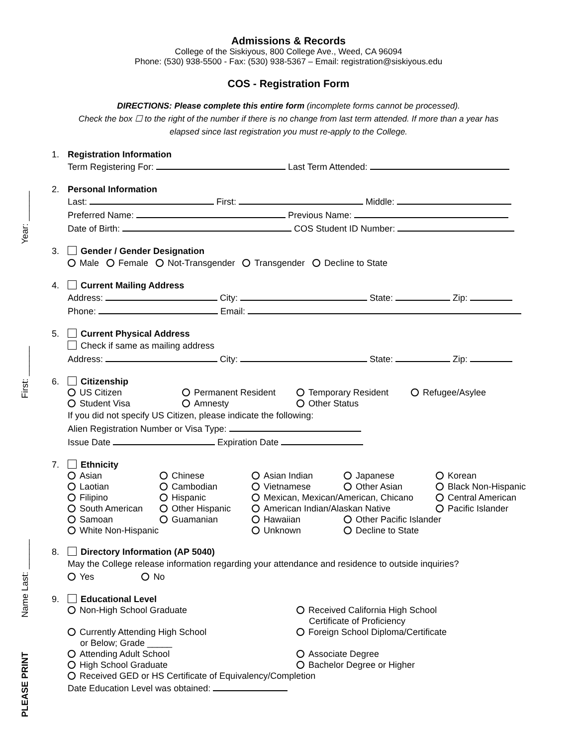PLEASE PRINT
Name Last: ______
First: ______
Year: ______
Admissions & Records
College of the Siskiyous, 800 College Ave., Weed, CA 96094
Phone: (530) 938-5500 - Fax: (530) 938-5367 – Email: registration@siskiyous.edu
COS - Registration Form
DIRECTIONS: Please complete this entire form (incomplete forms cannot be processed).
Check the box ☐ to the right of the number if there is no change from last term attended. If more than a year has
elapsed since last registration you must re-apply to the College.
1. Registration Information
Term Registering For: Last Term Attended:
2. Personal Information
Last: First: Middle:
Preferred Name: Previous Name:
Date of Birth: COS Student ID Number:
3. Gender / Gender Designation
Male Female Not-Transgender Transgender Decline to State
4. Current Mailing Address
Address: City: State: Zip:
Phone: Email:
5. Current Physical Address
Check if same as mailing address
Address: City: State: Zip:
6. Citizenship
US Citizen Permanent Resident Temporary Resident Refugee/Asylee Student Visa Amnesty Other Status
If you did not specify US Citizen, please indicate the following:
Alien Registration Number or Visa Type:
Issue Date Expiration Date
7. Ethnicity
Asian Chinese Asian Indian Japanese Korean Laotian Cambodian Vietnamese Other Asian Black Non-Hispanic Filipino Hispanic Mexican, Mexican/American, Chicano Central American South American Other Hispanic American Indian/Alaskan Native Pacific Islander Samoan Guamanian Hawaiian Other Pacific Islander White Non-Hispanic Unknown Decline to State
8. Directory Information (AP 5040)
May the College release information regarding your attendance and residence to outside inquiries?
Yes No
9. Educational Level
Non-High School Graduate Received California High School
Certificate of Proficiency Currently Attending High School
or Below; Grade _____ Foreign School Diploma/Certificate Attending Adult School Associate Degree High School Graduate Bachelor Degree or Higher Received GED or HS Certificate of Equivalency/Completion Date Education Level was obtained: